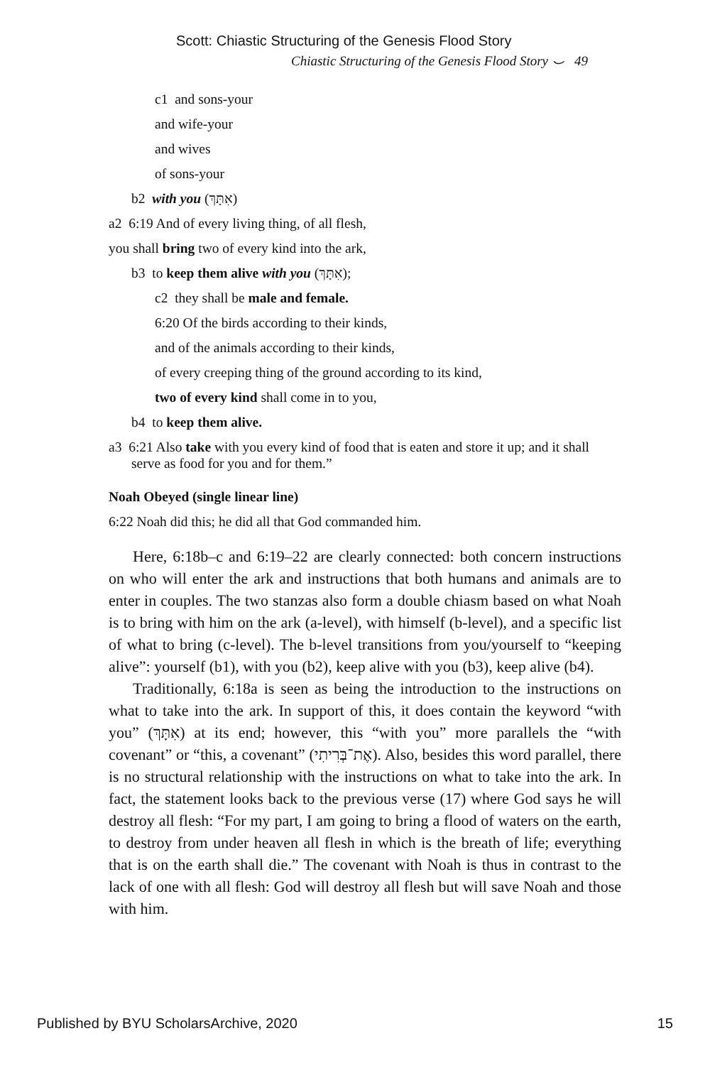Scott: Chiastic Structuring of the Genesis Flood Story
Chiastic Structuring of the Genesis Flood Story ⌣ 49
c1 and sons-your
and wife-your
and wives
of sons-your
b2 with you (אִתָּךְ)
a2 6:19 And of every living thing, of all flesh,
you shall bring two of every kind into the ark,
b3 to keep them alive with you (אִתָּךְ);
c2 they shall be male and female.
6:20 Of the birds according to their kinds,
and of the animals according to their kinds,
of every creeping thing of the ground according to its kind,
two of every kind shall come in to you,
b4 to keep them alive.
a3 6:21 Also take with you every kind of food that is eaten and store it up; and it shall serve as food for you and for them.”
Noah Obeyed (single linear line)
6:22 Noah did this; he did all that God commanded him.
Here, 6:18b–c and 6:19–22 are clearly connected: both concern instructions on who will enter the ark and instructions that both humans and animals are to enter in couples. The two stanzas also form a double chiasm based on what Noah is to bring with him on the ark (a-level), with himself (b-level), and a specific list of what to bring (c-level). The b-level transitions from you/yourself to “keeping alive”: yourself (b1), with you (b2), keep alive with you (b3), keep alive (b4).
Traditionally, 6:18a is seen as being the introduction to the instructions on what to take into the ark. In support of this, it does contain the keyword “with you” (אִתָּךְ) at its end; however, this “with you” more parallels the “with covenant” or “this, a covenant” (אֶת־בְּרִיתִי). Also, besides this word parallel, there is no structural relationship with the instructions on what to take into the ark. In fact, the statement looks back to the previous verse (17) where God says he will destroy all flesh: “For my part, I am going to bring a flood of waters on the earth, to destroy from under heaven all flesh in which is the breath of life; everything that is on the earth shall die.” The covenant with Noah is thus in contrast to the lack of one with all flesh: God will destroy all flesh but will save Noah and those with him.
Published by BYU ScholarsArchive, 2020 15